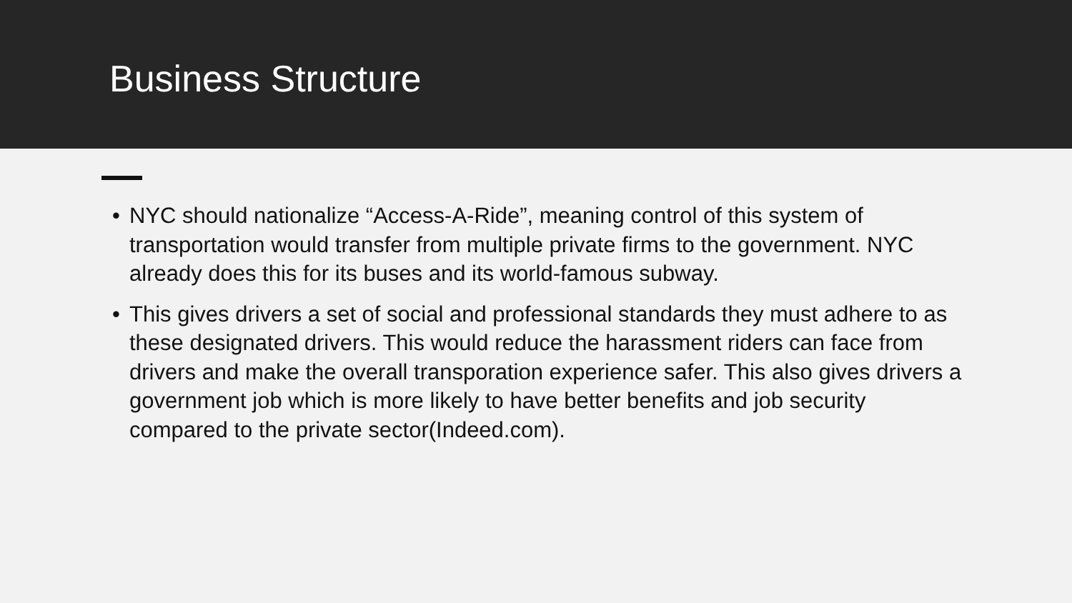Business Structure
• NYC should nationalize “Access-A-Ride”, meaning control of this system of transportation would transfer from multiple private firms to the government. NYC already does this for its buses and its world-famous subway.
• This gives drivers a set of social and professional standards they must adhere to as these designated drivers. This would reduce the harassment riders can face from drivers and make the overall transporation experience safer. This also gives drivers a government job which is more likely to have better benefits and job security compared to the private sector(Indeed.com).